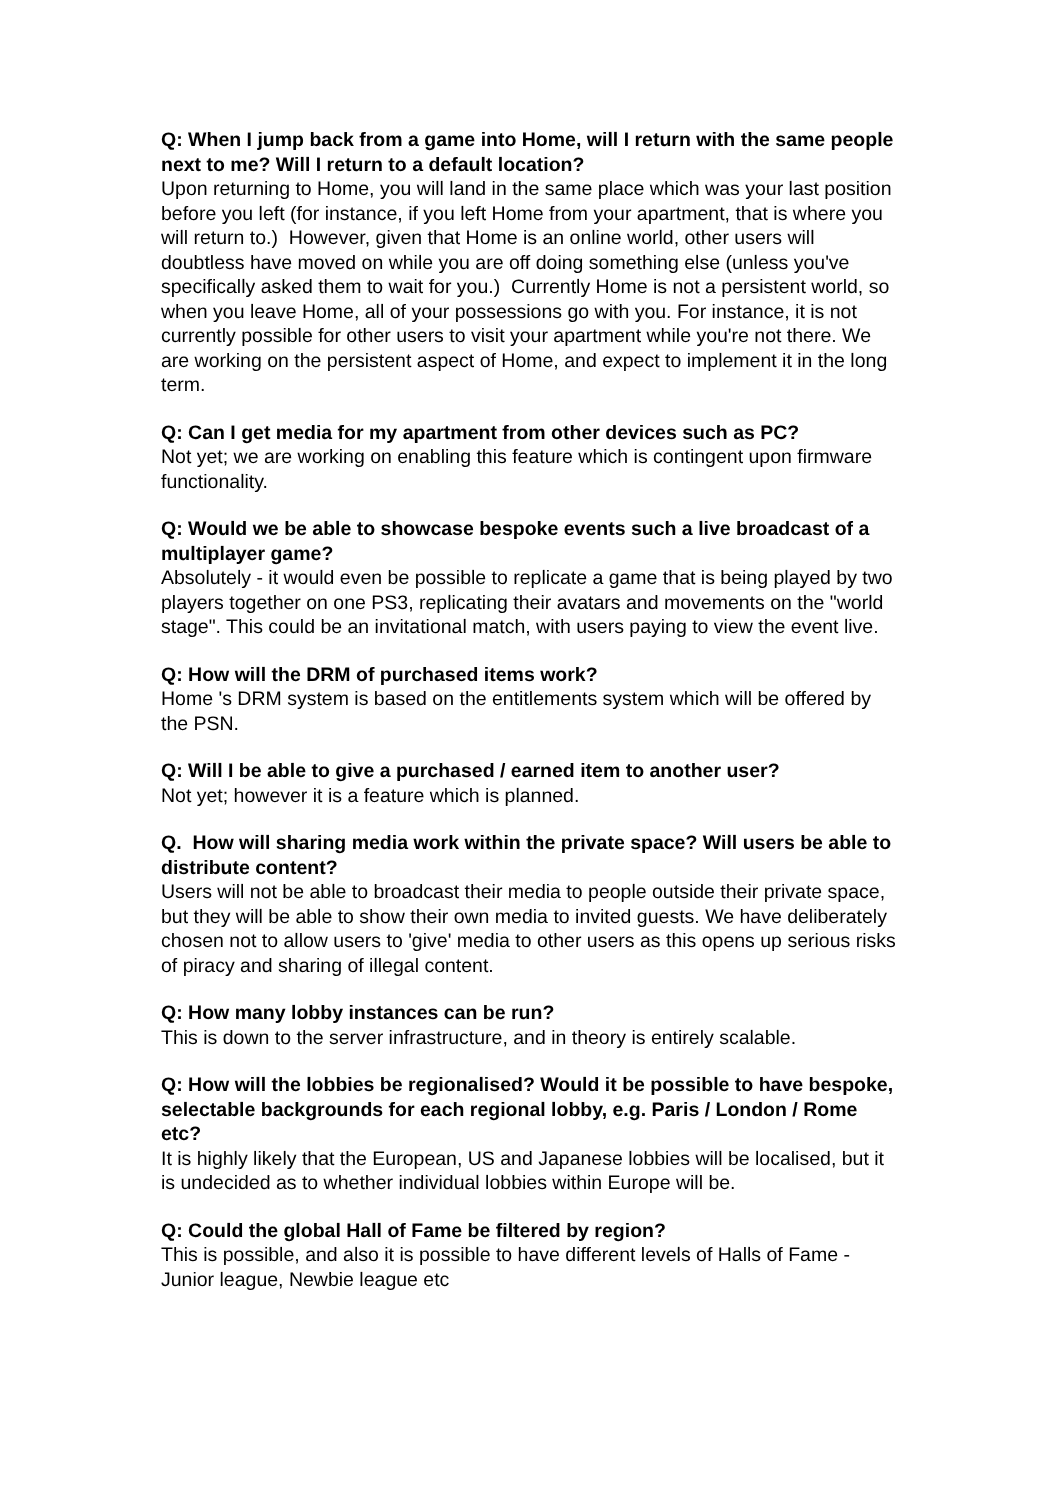Q: When I jump back from a game into Home, will I return with the same people next to me? Will I return to a default location?
Upon returning to Home, you will land in the same place which was your last position before you left (for instance, if you left Home from your apartment, that is where you will return to.) However, given that Home is an online world, other users will doubtless have moved on while you are off doing something else (unless you've specifically asked them to wait for you.) Currently Home is not a persistent world, so when you leave Home, all of your possessions go with you. For instance, it is not currently possible for other users to visit your apartment while you're not there. We are working on the persistent aspect of Home, and expect to implement it in the long term.
Q: Can I get media for my apartment from other devices such as PC?
Not yet; we are working on enabling this feature which is contingent upon firmware functionality.
Q: Would we be able to showcase bespoke events such a live broadcast of a multiplayer game?
Absolutely - it would even be possible to replicate a game that is being played by two players together on one PS3, replicating their avatars and movements on the "world stage". This could be an invitational match, with users paying to view the event live.
Q: How will the DRM of purchased items work?
Home 's DRM system is based on the entitlements system which will be offered by the PSN.
Q: Will I be able to give a purchased / earned item to another user?
Not yet; however it is a feature which is planned.
Q. How will sharing media work within the private space? Will users be able to distribute content?
Users will not be able to broadcast their media to people outside their private space, but they will be able to show their own media to invited guests. We have deliberately chosen not to allow users to 'give' media to other users as this opens up serious risks of piracy and sharing of illegal content.
Q: How many lobby instances can be run?
This is down to the server infrastructure, and in theory is entirely scalable.
Q: How will the lobbies be regionalised? Would it be possible to have bespoke, selectable backgrounds for each regional lobby, e.g. Paris / London / Rome etc?
It is highly likely that the European, US and Japanese lobbies will be localised, but it is undecided as to whether individual lobbies within Europe will be.
Q: Could the global Hall of Fame be filtered by region?
This is possible, and also it is possible to have different levels of Halls of Fame - Junior league, Newbie league etc